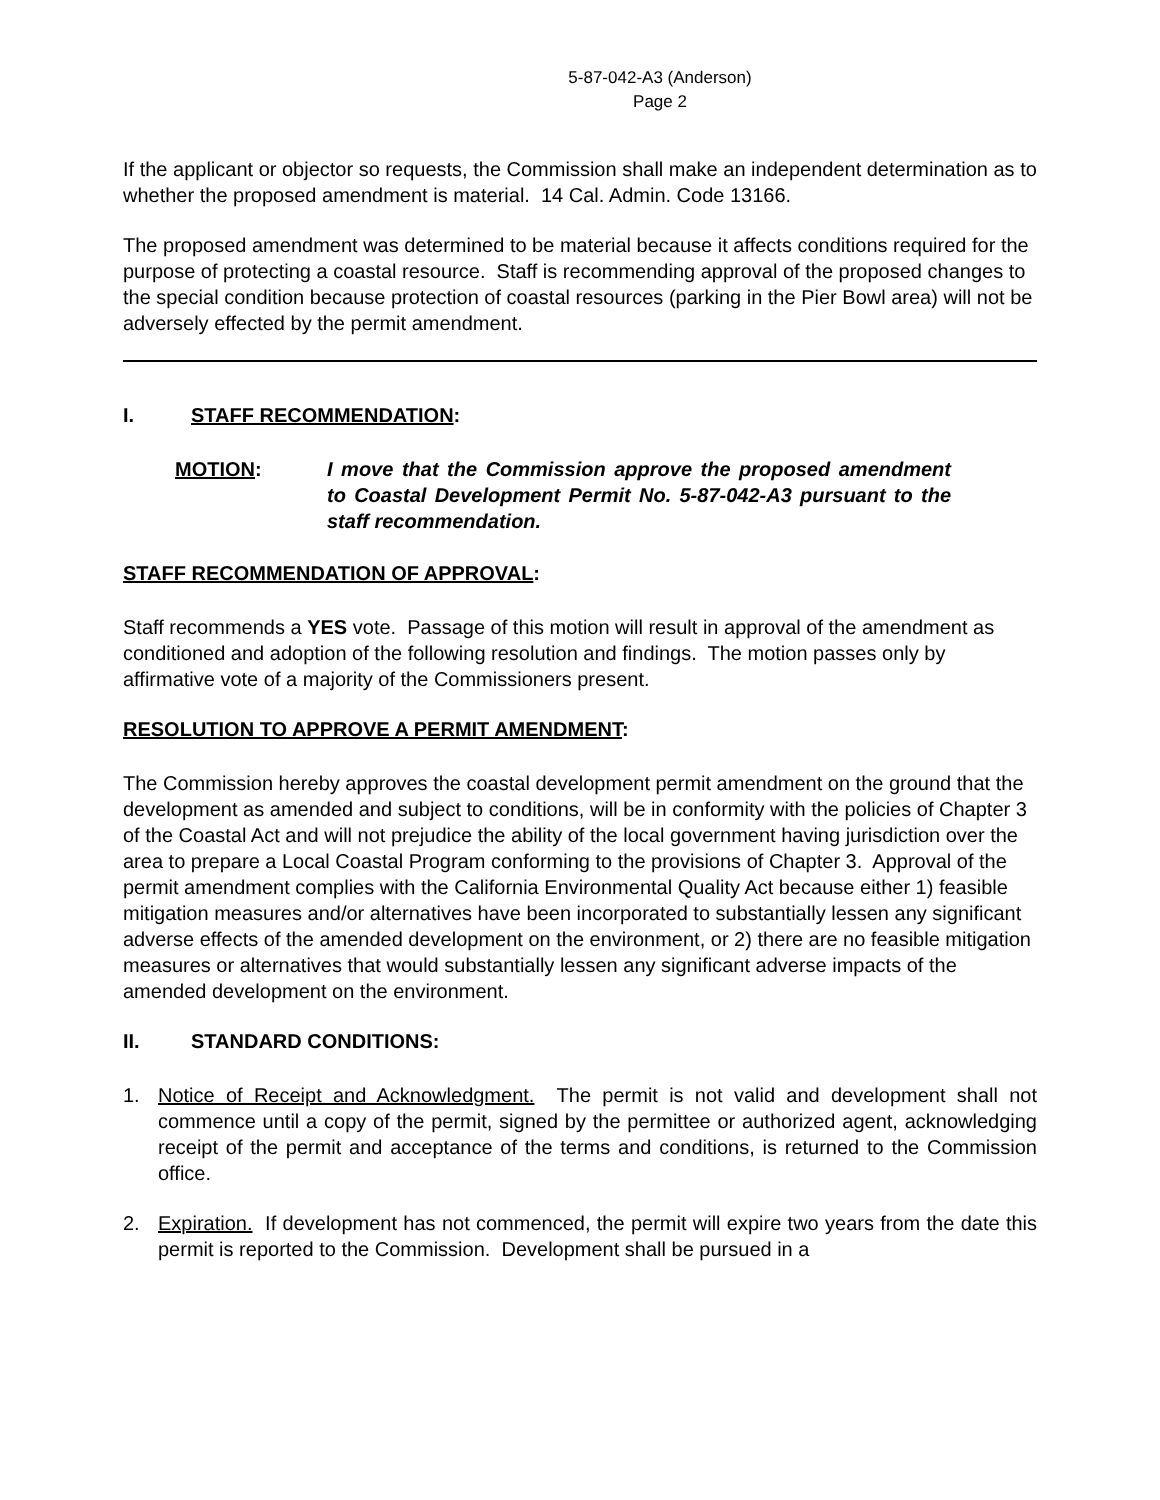5-87-042-A3 (Anderson)
Page 2
If the applicant or objector so requests, the Commission shall make an independent determination as to whether the proposed amendment is material. 14 Cal. Admin. Code 13166.
The proposed amendment was determined to be material because it affects conditions required for the purpose of protecting a coastal resource. Staff is recommending approval of the proposed changes to the special condition because protection of coastal resources (parking in the Pier Bowl area) will not be adversely effected by the permit amendment.
I. STAFF RECOMMENDATION:
MOTION: I move that the Commission approve the proposed amendment to Coastal Development Permit No. 5-87-042-A3 pursuant to the staff recommendation.
STAFF RECOMMENDATION OF APPROVAL:
Staff recommends a YES vote. Passage of this motion will result in approval of the amendment as conditioned and adoption of the following resolution and findings. The motion passes only by affirmative vote of a majority of the Commissioners present.
RESOLUTION TO APPROVE A PERMIT AMENDMENT:
The Commission hereby approves the coastal development permit amendment on the ground that the development as amended and subject to conditions, will be in conformity with the policies of Chapter 3 of the Coastal Act and will not prejudice the ability of the local government having jurisdiction over the area to prepare a Local Coastal Program conforming to the provisions of Chapter 3. Approval of the permit amendment complies with the California Environmental Quality Act because either 1) feasible mitigation measures and/or alternatives have been incorporated to substantially lessen any significant adverse effects of the amended development on the environment, or 2) there are no feasible mitigation measures or alternatives that would substantially lessen any significant adverse impacts of the amended development on the environment.
II. STANDARD CONDITIONS:
1. Notice of Receipt and Acknowledgment. The permit is not valid and development shall not commence until a copy of the permit, signed by the permittee or authorized agent, acknowledging receipt of the permit and acceptance of the terms and conditions, is returned to the Commission office.
2. Expiration. If development has not commenced, the permit will expire two years from the date this permit is reported to the Commission. Development shall be pursued in a